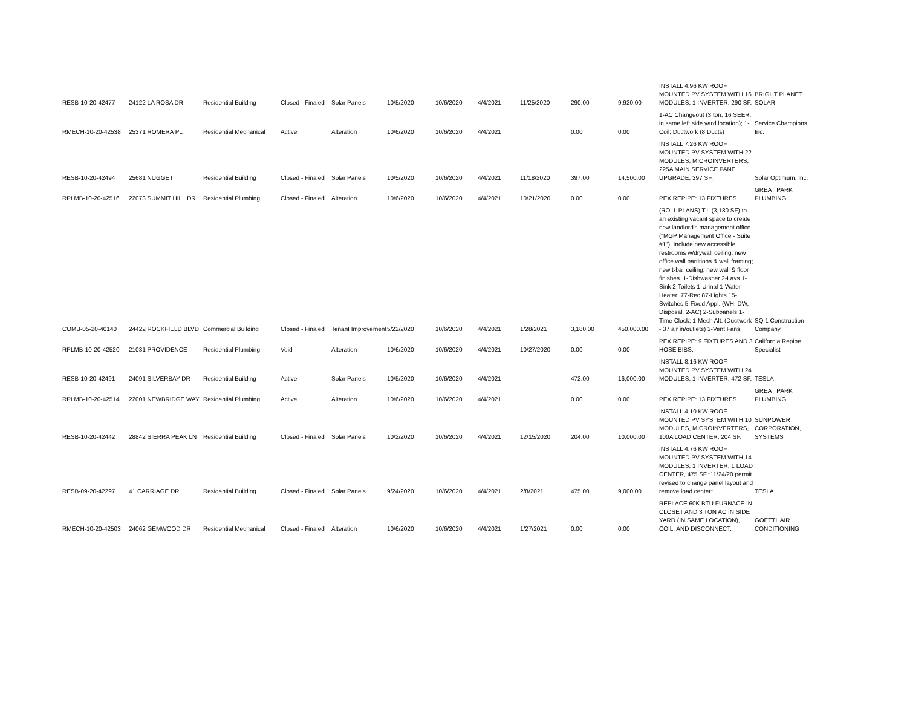| RESB-10-20-42477 | 24122 LA ROSA DR | Residential Building | Closed - Finaled | Solar Panels | 10/5/2020 | 10/6/2020 | 4/4/2021 | 11/25/2020 | 290.00 | 9,920.00 | INSTALL 4.96 KW ROOF MOUNTED PV SYSTEM WITH 16 MODULES, 1 INVERTER, 290 SF. | BRIGHT PLANET SOLAR |
| RMECH-10-20-42538 | 25371 ROMERA PL | Residential Mechanical | Active | Alteration | 10/6/2020 | 10/6/2020 | 4/4/2021 | | 0.00 | 0.00 | 1-AC Changeout (3 ton, 16 SEER, in same left side yard location); 1-Coil; Ductwork (8 Ducts) | Service Champions, Inc. |
| RESB-10-20-42494 | 25681 NUGGET | Residential Building | Closed - Finaled | Solar Panels | 10/5/2020 | 10/6/2020 | 4/4/2021 | 11/18/2020 | 397.00 | 14,500.00 | INSTALL 7.26 KW ROOF MOUNTED PV SYSTEM WITH 22 MODULES, MICROINVERTERS, 225A MAIN SERVICE PANEL UPGRADE, 397 SF. | Solar Optimum, Inc. |
| RPLMB-10-20-42516 | 22073 SUMMIT HILL DR | Residential Plumbing | Closed - Finaled | Alteration | 10/6/2020 | 10/6/2020 | 4/4/2021 | 10/21/2020 | 0.00 | 0.00 | PEX REPIPE: 13 FIXTURES. | GREAT PARK PLUMBING |
| COMB-05-20-40140 | 24422 ROCKFIELD BLVD | Commercial Building | Closed - Finaled | Tenant Improvement | 5/22/2020 | 10/6/2020 | 4/4/2021 | 1/28/2021 | 3,180.00 | 450,000.00 | (ROLL PLANS) T.I. (3,180 SF) to an existing vacant space to create new landlord's management office ("MGP Management Office - Suite #1"): Include new accessible restrooms w/drywall ceiling, new office wall partitions & wall framing; new t-bar ceiling; new wall & floor finishes. 1-Dishwasher 2-Lavs 1-Sink 2-Toilets 1-Urinal 1-Water Heater; 77-Rec 87-Lights 15-Switches 5-Fixed Appl. (WH, DW, Disposal, 2-AC) 2-Subpanels 1-Time Clock; 1-Mech Alt. (Ductwork - 37 air in/outlets) 3-Vent Fans. | SQ 1 Construction Company |
| RPLMB-10-20-42520 | 21031 PROVIDENCE | Residential Plumbing | Void | Alteration | 10/6/2020 | 10/6/2020 | 4/4/2021 | 10/27/2020 | 0.00 | 0.00 | PEX REPIPE: 9 FIXTURES AND 3 HOSE BIBS. | California Repipe Specialist |
| RESB-10-20-42491 | 24091 SILVERBAY DR | Residential Building | Active | Solar Panels | 10/5/2020 | 10/6/2020 | 4/4/2021 | | 472.00 | 16,000.00 | INSTALL 8.16 KW ROOF MOUNTED PV SYSTEM WITH 24 MODULES, 1 INVERTER, 472 SF. | TESLA |
| RPLMB-10-20-42514 | 22001 NEWBRIDGE WAY | Residential Plumbing | Active | Alteration | 10/6/2020 | 10/6/2020 | 4/4/2021 | | 0.00 | 0.00 | PEX REPIPE: 13 FIXTURES. | GREAT PARK PLUMBING |
| RESB-10-20-42442 | 28842 SIERRA PEAK LN | Residential Building | Closed - Finaled | Solar Panels | 10/2/2020 | 10/6/2020 | 4/4/2021 | 12/15/2020 | 204.00 | 10,000.00 | INSTALL 4.10 KW ROOF MOUNTED PV SYSTEM WITH 10 MODULES, MICROINVERTERS, 100A LOAD CENTER, 204 SF. | SUNPOWER CORPORATION, SYSTEMS |
| RESB-09-20-42297 | 41 CARRIAGE DR | Residential Building | Closed - Finaled | Solar Panels | 9/24/2020 | 10/6/2020 | 4/4/2021 | 2/8/2021 | 475.00 | 9,000.00 | INSTALL 4.76 KW ROOF MOUNTED PV SYSTEM WITH 14 MODULES, 1 INVERTER, 1 LOAD CENTER, 475 SF.*11/24/20 permit revised to change panel layout and remove load center* | TESLA |
| RMECH-10-20-42503 | 24062 GEMWOOD DR | Residential Mechanical | Closed - Finaled | Alteration | 10/6/2020 | 10/6/2020 | 4/4/2021 | 1/27/2021 | 0.00 | 0.00 | REPLACE 60K BTU FURNACE IN CLOSET AND 3 TON AC IN SIDE YARD (IN SAME LOCATION), COIL, AND DISCONNECT. | GOETTL AIR CONDITIONING |